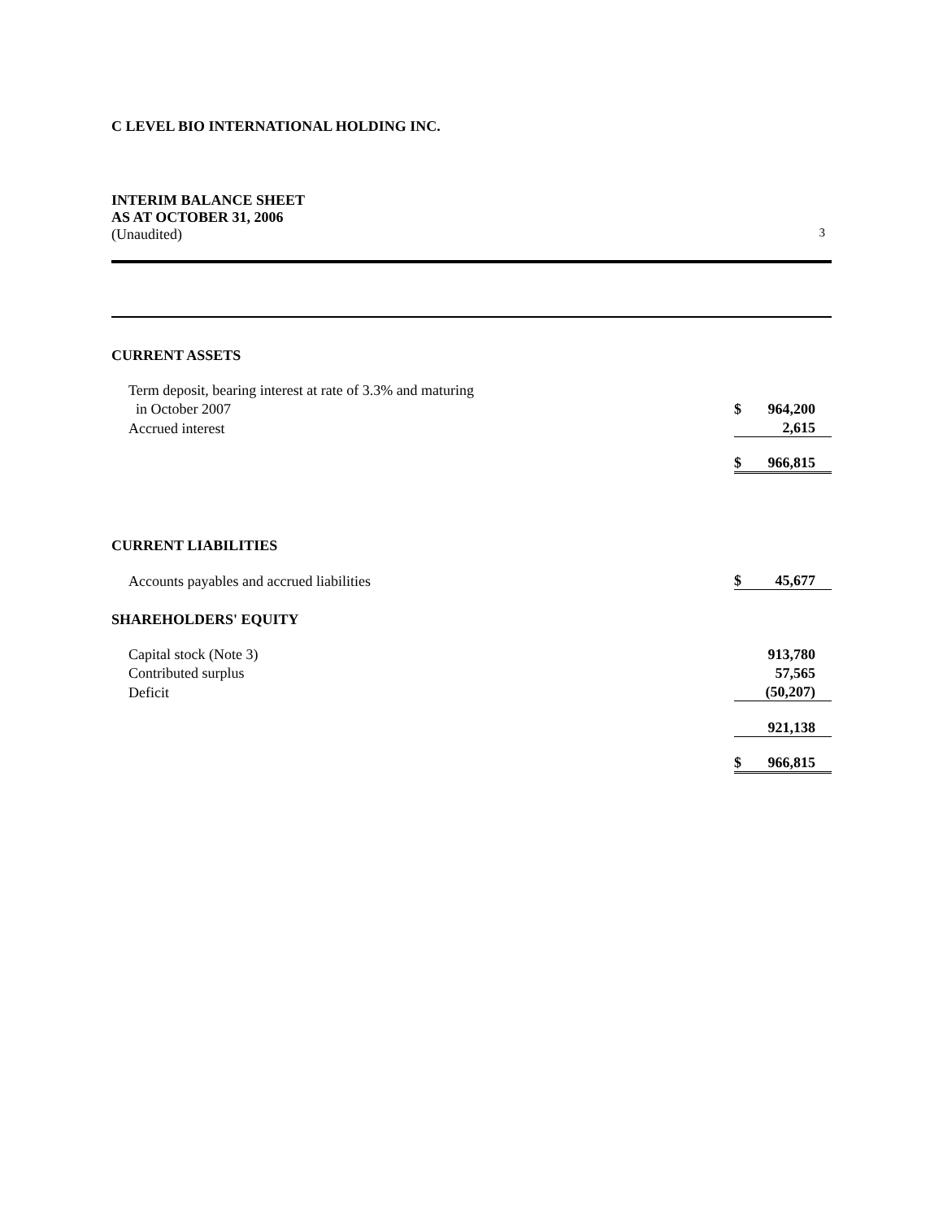C LEVEL BIO INTERNATIONAL HOLDING INC.
INTERIM BALANCE SHEET
AS AT OCTOBER 31, 2006
(Unaudited) 3
CURRENT ASSETS
| Term deposit, bearing interest at rate of 3.3% and maturing | | |
| in October 2007 | $ | 964,200 |
| Accrued interest | | 2,615 |
| | $ | 966,815 |
CURRENT LIABILITIES
| Accounts payables and accrued liabilities | $ | 45,677 |
SHAREHOLDERS' EQUITY
| Capital stock (Note 3) | | 913,780 |
| Contributed surplus | | 57,565 |
| Deficit | | (50,207) |
| | | 921,138 |
| | $ | 966,815 |